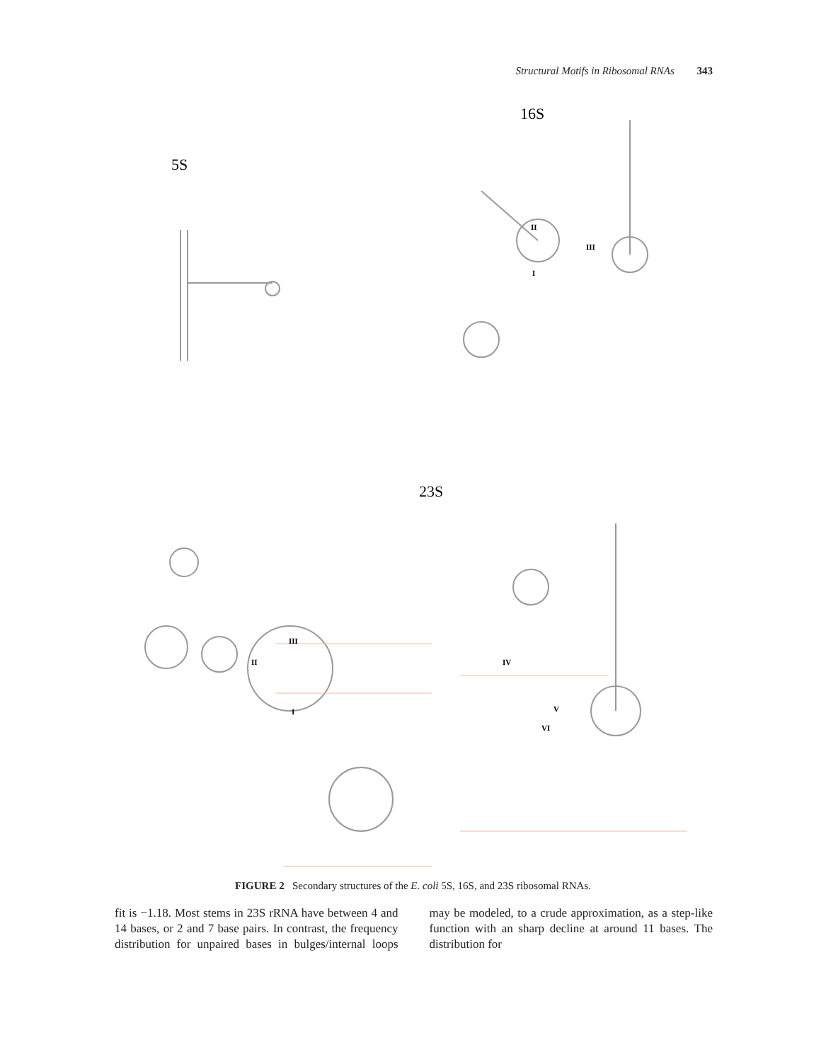Structural Motifs in Ribosomal RNAs 343
5S
16S
23S
III
II
I
IV
V
VI
II
III
I
FIGURE 2 Secondary structures of the E. coli 5S, 16S, and 23S ribosomal RNAs.
fit is −1.18. Most stems in 23S rRNA have between 4 and 14 bases, or 2 and 7 base pairs. In contrast, the frequency distribution for unpaired bases in bulges/internal loops may be modeled, to a crude approximation, as a step-like function with an sharp decline at around 11 bases. The distribution for